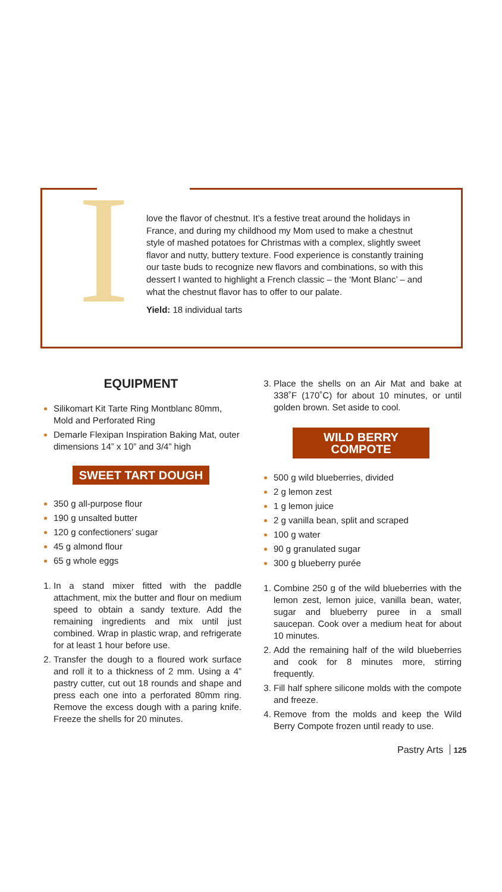I
love the flavor of chestnut. It’s a festive treat around the holidays in France, and during my childhood my Mom used to make a chestnut style of mashed potatoes for Christmas with a complex, slightly sweet flavor and nutty, buttery texture. Food experience is constantly training our taste buds to recognize new flavors and combinations, so with this dessert I wanted to highlight a French classic – the ‘Mont Blanc’ – and what the chestnut flavor has to offer to our palate.
Yield: 18 individual tarts
EQUIPMENT
Silikomart Kit Tarte Ring Montblanc 80mm, Mold and Perforated Ring
Demarle Flexipan Inspiration Baking Mat, outer dimensions 14” x 10” and 3/4” high
SWEET TART DOUGH
350 g all-purpose flour
190 g unsalted butter
120 g confectioners’ sugar
45 g almond flour
65 g whole eggs
In a stand mixer fitted with the paddle attachment, mix the butter and flour on medium speed to obtain a sandy texture. Add the remaining ingredients and mix until just combined. Wrap in plastic wrap, and refrigerate for at least 1 hour before use.
Transfer the dough to a floured work surface and roll it to a thickness of 2 mm. Using a 4” pastry cutter, cut out 18 rounds and shape and press each one into a perforated 80mm ring. Remove the excess dough with a paring knife. Freeze the shells for 20 minutes.
Place the shells on an Air Mat and bake at 338˚F (170˚C) for about 10 minutes, or until golden brown. Set aside to cool.
WILD BERRY COMPOTE
500 g wild blueberries, divided
2 g lemon zest
1 g lemon juice
2 g vanilla bean, split and scraped
100 g water
90 g granulated sugar
300 g blueberry purée
Combine 250 g of the wild blueberries with the lemon zest, lemon juice, vanilla bean, water, sugar and blueberry puree in a small saucepan. Cook over a medium heat for about 10 minutes.
Add the remaining half of the wild blueberries and cook for 8 minutes more, stirring frequently.
Fill half sphere silicone molds with the compote and freeze.
Remove from the molds and keep the Wild Berry Compote frozen until ready to use.
Pastry Arts 125